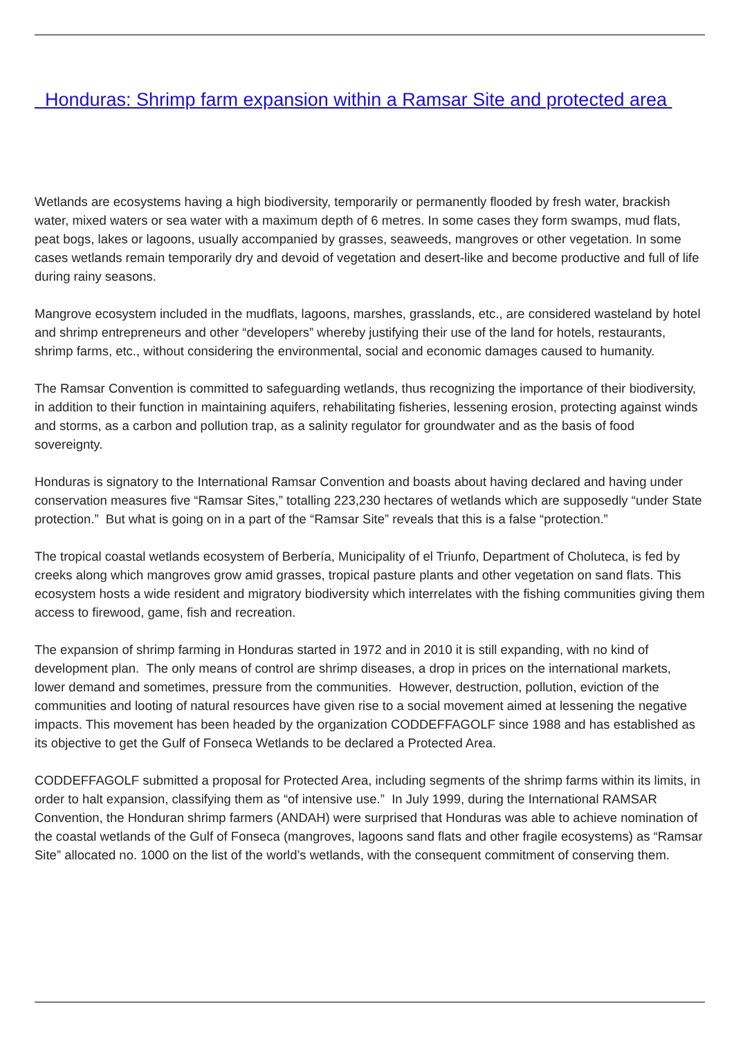Honduras: Shrimp farm expansion within a Ramsar Site and protected area
Wetlands are ecosystems having a high biodiversity, temporarily or permanently flooded by fresh water, brackish water, mixed waters or sea water with a maximum depth of 6 metres. In some cases they form swamps, mud flats, peat bogs, lakes or lagoons, usually accompanied by grasses, seaweeds, mangroves or other vegetation. In some cases wetlands remain temporarily dry and devoid of vegetation and desert-like and become productive and full of life during rainy seasons.
Mangrove ecosystem included in the mudflats, lagoons, marshes, grasslands, etc., are considered wasteland by hotel and shrimp entrepreneurs and other “developers” whereby justifying their use of the land for hotels, restaurants, shrimp farms, etc., without considering the environmental, social and economic damages caused to humanity.
The Ramsar Convention is committed to safeguarding wetlands, thus recognizing the importance of their biodiversity, in addition to their function in maintaining aquifers, rehabilitating fisheries, lessening erosion, protecting against winds and storms, as a carbon and pollution trap, as a salinity regulator for groundwater and as the basis of food sovereignty.
Honduras is signatory to the International Ramsar Convention and boasts about having declared and having under conservation measures five “Ramsar Sites,” totalling 223,230 hectares of wetlands which are supposedly “under State protection.” But what is going on in a part of the “Ramsar Site” reveals that this is a false “protection.”
The tropical coastal wetlands ecosystem of Berbería, Municipality of el Triunfo, Department of Choluteca, is fed by creeks along which mangroves grow amid grasses, tropical pasture plants and other vegetation on sand flats. This ecosystem hosts a wide resident and migratory biodiversity which interrelates with the fishing communities giving them access to firewood, game, fish and recreation.
The expansion of shrimp farming in Honduras started in 1972 and in 2010 it is still expanding, with no kind of development plan. The only means of control are shrimp diseases, a drop in prices on the international markets, lower demand and sometimes, pressure from the communities. However, destruction, pollution, eviction of the communities and looting of natural resources have given rise to a social movement aimed at lessening the negative impacts. This movement has been headed by the organization CODDEFFAGOLF since 1988 and has established as its objective to get the Gulf of Fonseca Wetlands to be declared a Protected Area.
CODDEFFAGOLF submitted a proposal for Protected Area, including segments of the shrimp farms within its limits, in order to halt expansion, classifying them as “of intensive use.” In July 1999, during the International RAMSAR Convention, the Honduran shrimp farmers (ANDAH) were surprised that Honduras was able to achieve nomination of the coastal wetlands of the Gulf of Fonseca (mangroves, lagoons sand flats and other fragile ecosystems) as “Ramsar Site” allocated no. 1000 on the list of the world’s wetlands, with the consequent commitment of conserving them.